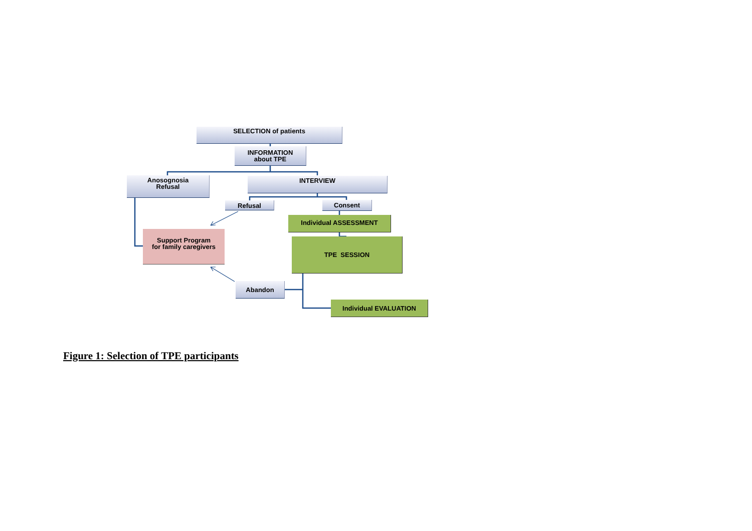SELECTION of patients
INFORMATION
about TPE
Anosognosia
Refusal
INTERVIEW
Refusal Consent
Individual ASSESSMENT
Support Program
for family caregivers
TPE SESSION
Abandon
Individual EVALUATION
Figure 1: Selection of TPE participants